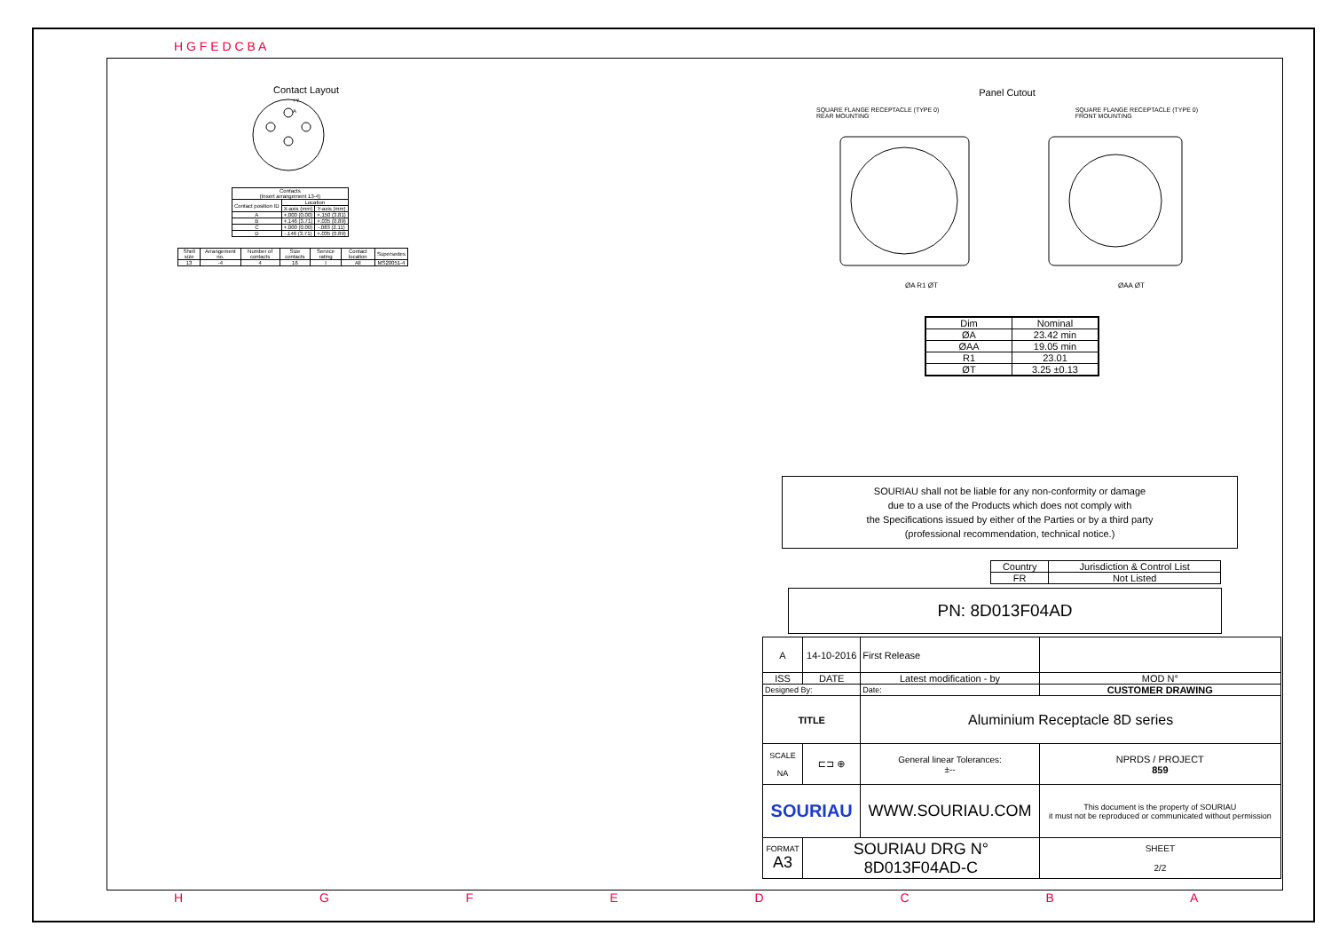H G F E D C B A
Contact Layout
+Y
A
| Contacts (Insert arrangement 13-4) | | |
| --- | --- | --- |
| Contact position ID | Location | |
| | X-axis (mm) | Y-axis (mm) |
| A | +.000 (0.00) | +.150 (3.81) |
| B | +.146 (3.71) | +.035 (0.89) |
| C | +.000 (0.00) | -.083 (2.11) |
| D | -.146 (3.71) | +.035 (0.89) |
| Shell size | Arrangement no. | Number of contacts | Size contacts | Service rating | Contact location | Supersedes |
| --- | --- | --- | --- | --- | --- | --- |
| 13 | -4 | 4 | 16 | I | All | MS20051-4 |
Panel Cutout
SQUARE FLANGE RECEPTACLE (TYPE 0)
REAR MOUNTING
SQUARE FLANGE RECEPTACLE (TYPE 0)
FRONT MOUNTING
ØA R1 ØT
ØAA ØT
| Dim | Nominal |
| --- | --- |
| ØA | 23.42 min |
| ØAA | 19.05 min |
| R1 | 23.01 |
| ØT | 3.25 ±0.13 |
SOURIAU shall not be liable for any non-conformity or damage
due to a use of the Products which does not comply with
the Specifications issued by either of the Parties or by a third party
(professional recommendation, technical notice.)
| Country | Jurisdiction & Control List |
| FR | Not Listed |
PN: 8D013F04AD
| A | 14-10-2016 | First Release | | | | |
| ISS | DATE | Latest modification - by | | | | MOD N° |
| Designed By: | | | Date: | | CUSTOMER DRAWING | |
| TITLE | | Aluminium Receptacle 8D series | | | | |
| SCALE NA | ⊏⊐ ⊕ | | General linear Tolerances: ±-- | NPRDS / PROJECT 859 | | |
| SOURIAU | | WWW.SOURIAU.COM | | | This document is the property of SOURIAU it must not be reproduced or communicated without permission | |
| FORMAT A3 | SOURIAU DRG N° 8D013F04AD-C | | | | | SHEET 2/2 |
H G F E D C B A